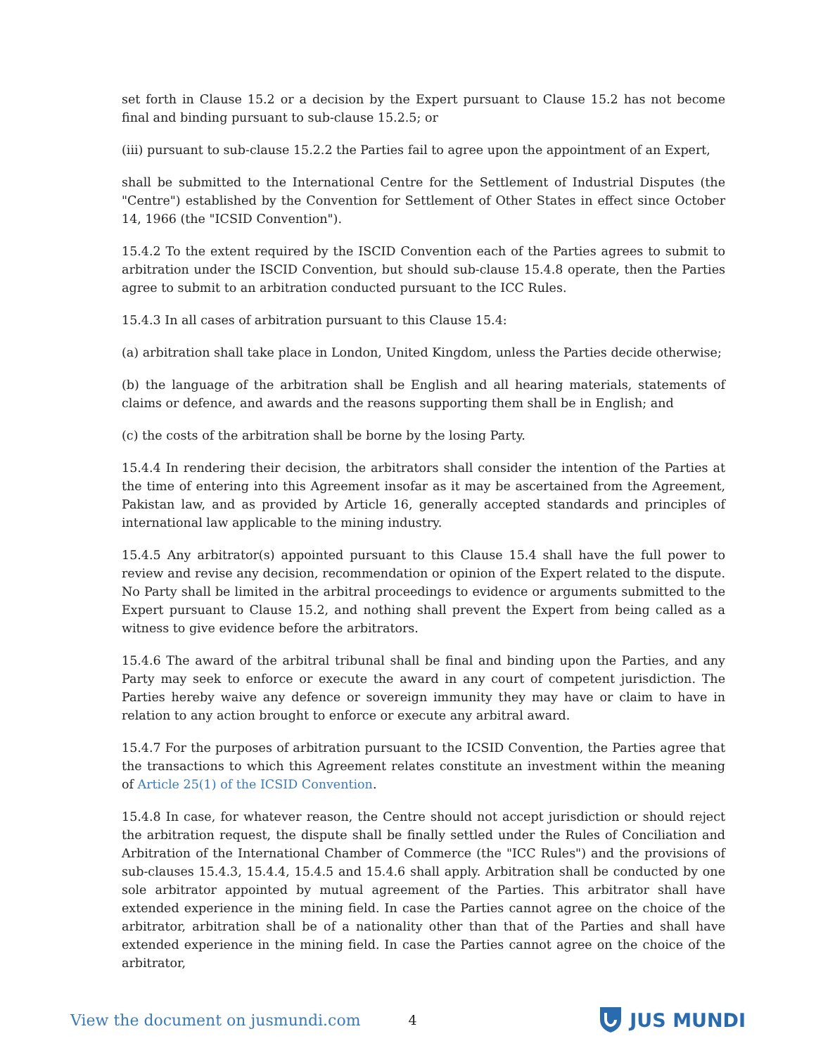set forth in Clause 15.2 or a decision by the Expert pursuant to Clause 15.2 has not become final and binding pursuant to sub-clause 15.2.5; or
(iii) pursuant to sub-clause 15.2.2 the Parties fail to agree upon the appointment of an Expert,
shall be submitted to the International Centre for the Settlement of Industrial Disputes (the "Centre") established by the Convention for Settlement of Other States in effect since October 14, 1966 (the "ICSID Convention").
15.4.2 To the extent required by the ISCID Convention each of the Parties agrees to submit to arbitration under the ISCID Convention, but should sub-clause 15.4.8 operate, then the Parties agree to submit to an arbitration conducted pursuant to the ICC Rules.
15.4.3 In all cases of arbitration pursuant to this Clause 15.4:
(a) arbitration shall take place in London, United Kingdom, unless the Parties decide otherwise;
(b) the language of the arbitration shall be English and all hearing materials, statements of claims or defence, and awards and the reasons supporting them shall be in English; and
(c) the costs of the arbitration shall be borne by the losing Party.
15.4.4 In rendering their decision, the arbitrators shall consider the intention of the Parties at the time of entering into this Agreement insofar as it may be ascertained from the Agreement, Pakistan law, and as provided by Article 16, generally accepted standards and principles of international law applicable to the mining industry.
15.4.5 Any arbitrator(s) appointed pursuant to this Clause 15.4 shall have the full power to review and revise any decision, recommendation or opinion of the Expert related to the dispute. No Party shall be limited in the arbitral proceedings to evidence or arguments submitted to the Expert pursuant to Clause 15.2, and nothing shall prevent the Expert from being called as a witness to give evidence before the arbitrators.
15.4.6 The award of the arbitral tribunal shall be final and binding upon the Parties, and any Party may seek to enforce or execute the award in any court of competent jurisdiction. The Parties hereby waive any defence or sovereign immunity they may have or claim to have in relation to any action brought to enforce or execute any arbitral award.
15.4.7 For the purposes of arbitration pursuant to the ICSID Convention, the Parties agree that the transactions to which this Agreement relates constitute an investment within the meaning of Article 25(1) of the ICSID Convention.
15.4.8 In case, for whatever reason, the Centre should not accept jurisdiction or should reject the arbitration request, the dispute shall be finally settled under the Rules of Conciliation and Arbitration of the International Chamber of Commerce (the "ICC Rules") and the provisions of sub-clauses 15.4.3, 15.4.4, 15.4.5 and 15.4.6 shall apply. Arbitration shall be conducted by one sole arbitrator appointed by mutual agreement of the Parties. This arbitrator shall have extended experience in the mining field. In case the Parties cannot agree on the choice of the arbitrator, arbitration shall be of a nationality other than that of the Parties and shall have extended experience in the mining field. In case the Parties cannot agree on the choice of the arbitrator,
View the document on jusmundi.com 4
JUS MUNDI